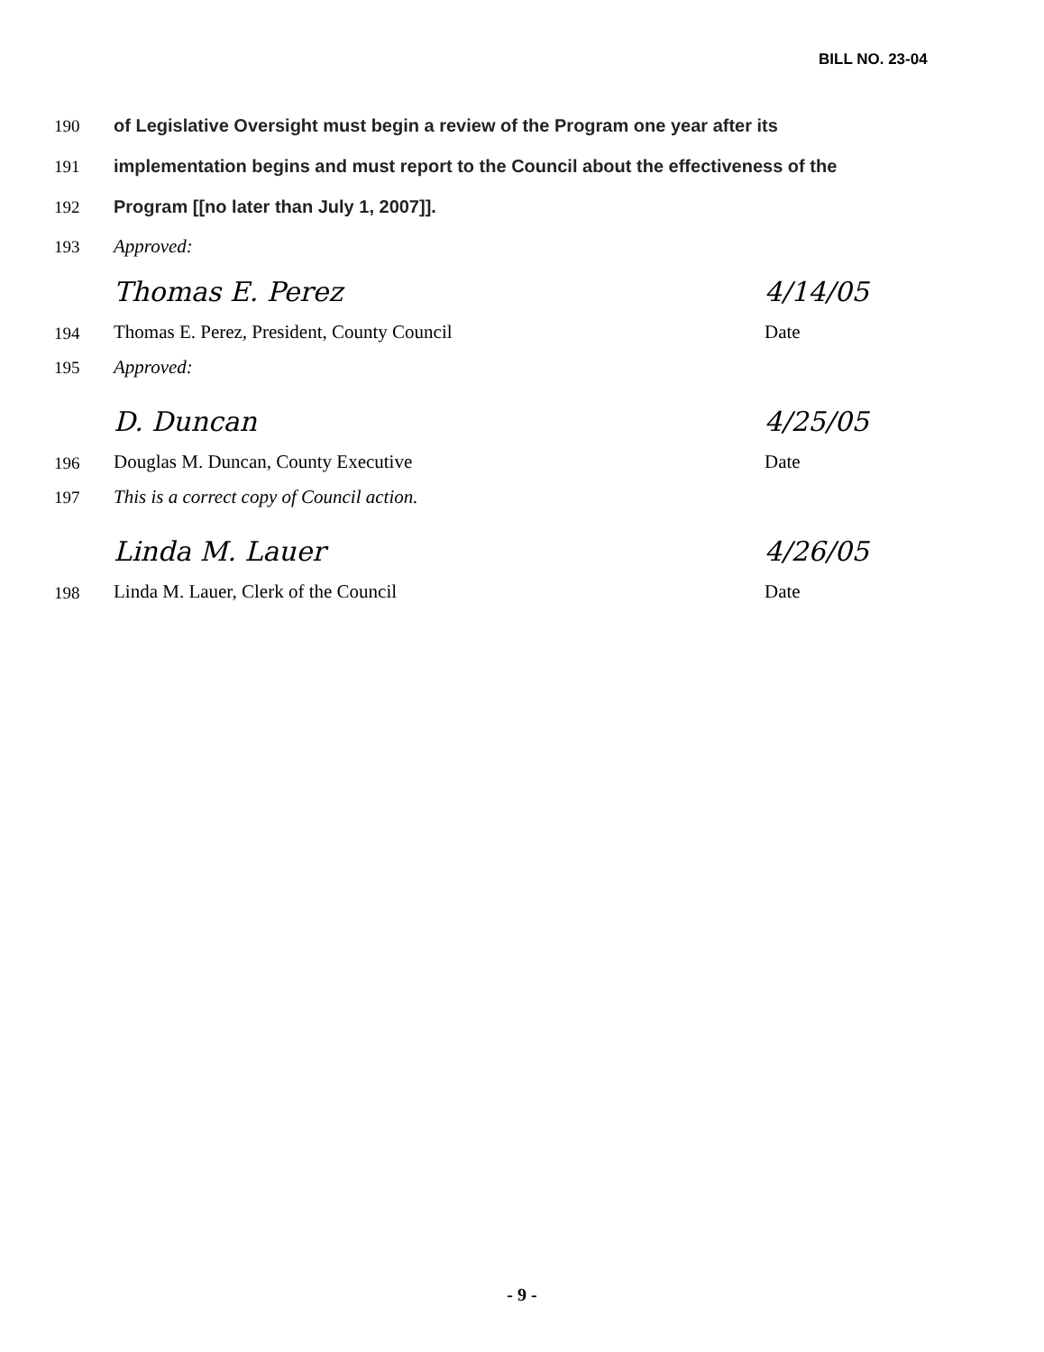BILL NO. 23-04
190 of Legislative Oversight must begin a review of the Program one year after its
191 implementation begins and must report to the Council about the effectiveness of the
192 Program [[no later than July 1, 2007]].
193 Approved:
194
Thomas E. Perez
Thomas E. Perez, President, County Council
4/14/05
Date
195 Approved:
196
D. Duncan
Douglas M. Duncan, County Executive
4/25/05
Date
197 This is a correct copy of Council action.
198
Linda M. Lauer
Linda M. Lauer, Clerk of the Council
4/26/05
Date
- 9 -